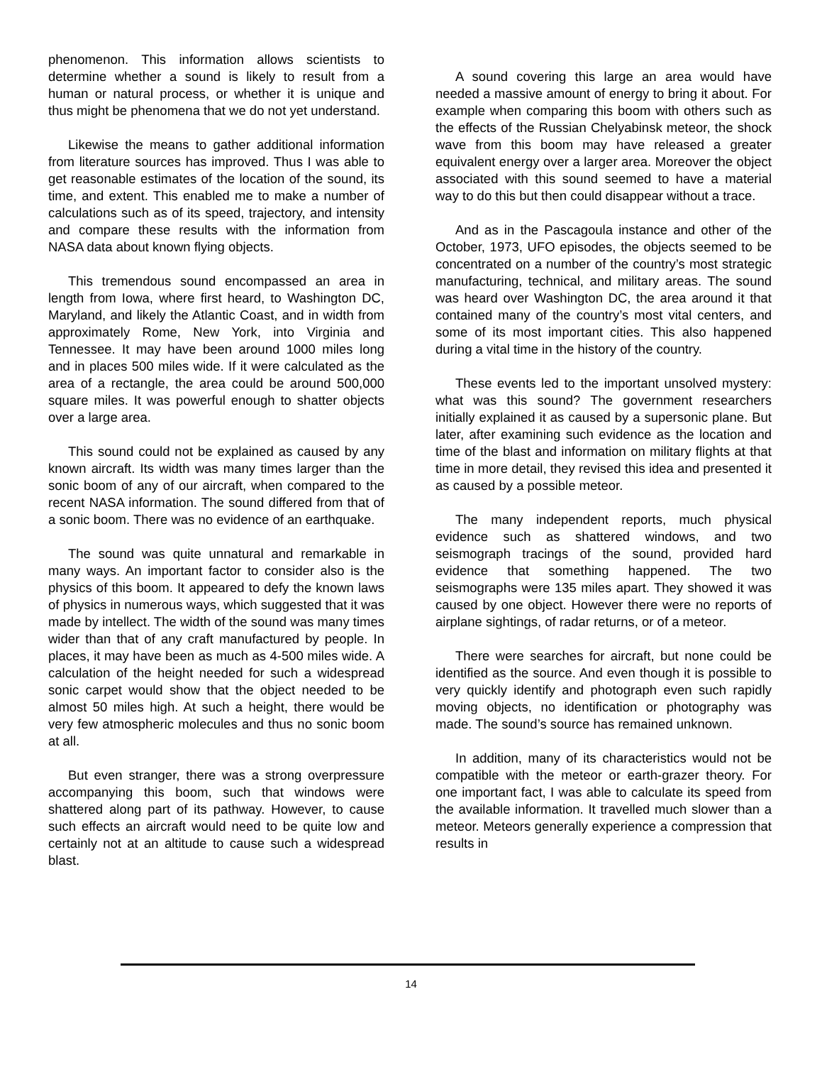phenomenon. This information allows scientists to determine whether a sound is likely to result from a human or natural process, or whether it is unique and thus might be phenomena that we do not yet understand.
Likewise the means to gather additional information from literature sources has improved. Thus I was able to get reasonable estimates of the location of the sound, its time, and extent. This enabled me to make a number of calculations such as of its speed, trajectory, and intensity and compare these results with the information from NASA data about known flying objects.
This tremendous sound encompassed an area in length from Iowa, where first heard, to Washington DC, Maryland, and likely the Atlantic Coast, and in width from approximately Rome, New York, into Virginia and Tennessee. It may have been around 1000 miles long and in places 500 miles wide. If it were calculated as the area of a rectangle, the area could be around 500,000 square miles. It was powerful enough to shatter objects over a large area.
This sound could not be explained as caused by any known aircraft. Its width was many times larger than the sonic boom of any of our aircraft, when compared to the recent NASA information. The sound differed from that of a sonic boom. There was no evidence of an earthquake.
The sound was quite unnatural and remarkable in many ways. An important factor to consider also is the physics of this boom. It appeared to defy the known laws of physics in numerous ways, which suggested that it was made by intellect. The width of the sound was many times wider than that of any craft manufactured by people. In places, it may have been as much as 4-500 miles wide. A calculation of the height needed for such a widespread sonic carpet would show that the object needed to be almost 50 miles high. At such a height, there would be very few atmospheric molecules and thus no sonic boom at all.
But even stranger, there was a strong overpressure accompanying this boom, such that windows were shattered along part of its pathway. However, to cause such effects an aircraft would need to be quite low and certainly not at an altitude to cause such a widespread blast.
A sound covering this large an area would have needed a massive amount of energy to bring it about. For example when comparing this boom with others such as the effects of the Russian Chelyabinsk meteor, the shock wave from this boom may have released a greater equivalent energy over a larger area. Moreover the object associated with this sound seemed to have a material way to do this but then could disappear without a trace.
And as in the Pascagoula instance and other of the October, 1973, UFO episodes, the objects seemed to be concentrated on a number of the country’s most strategic manufacturing, technical, and military areas. The sound was heard over Washington DC, the area around it that contained many of the country’s most vital centers, and some of its most important cities. This also happened during a vital time in the history of the country.
These events led to the important unsolved mystery: what was this sound? The government researchers initially explained it as caused by a supersonic plane. But later, after examining such evidence as the location and time of the blast and information on military flights at that time in more detail, they revised this idea and presented it as caused by a possible meteor.
The many independent reports, much physical evidence such as shattered windows, and two seismograph tracings of the sound, provided hard evidence that something happened. The two seismographs were 135 miles apart. They showed it was caused by one object. However there were no reports of airplane sightings, of radar returns, or of a meteor.
There were searches for aircraft, but none could be identified as the source. And even though it is possible to very quickly identify and photograph even such rapidly moving objects, no identification or photography was made. The sound’s source has remained unknown.
In addition, many of its characteristics would not be compatible with the meteor or earth-grazer theory. For one important fact, I was able to calculate its speed from the available information. It travelled much slower than a meteor. Meteors generally experience a compression that results in
14